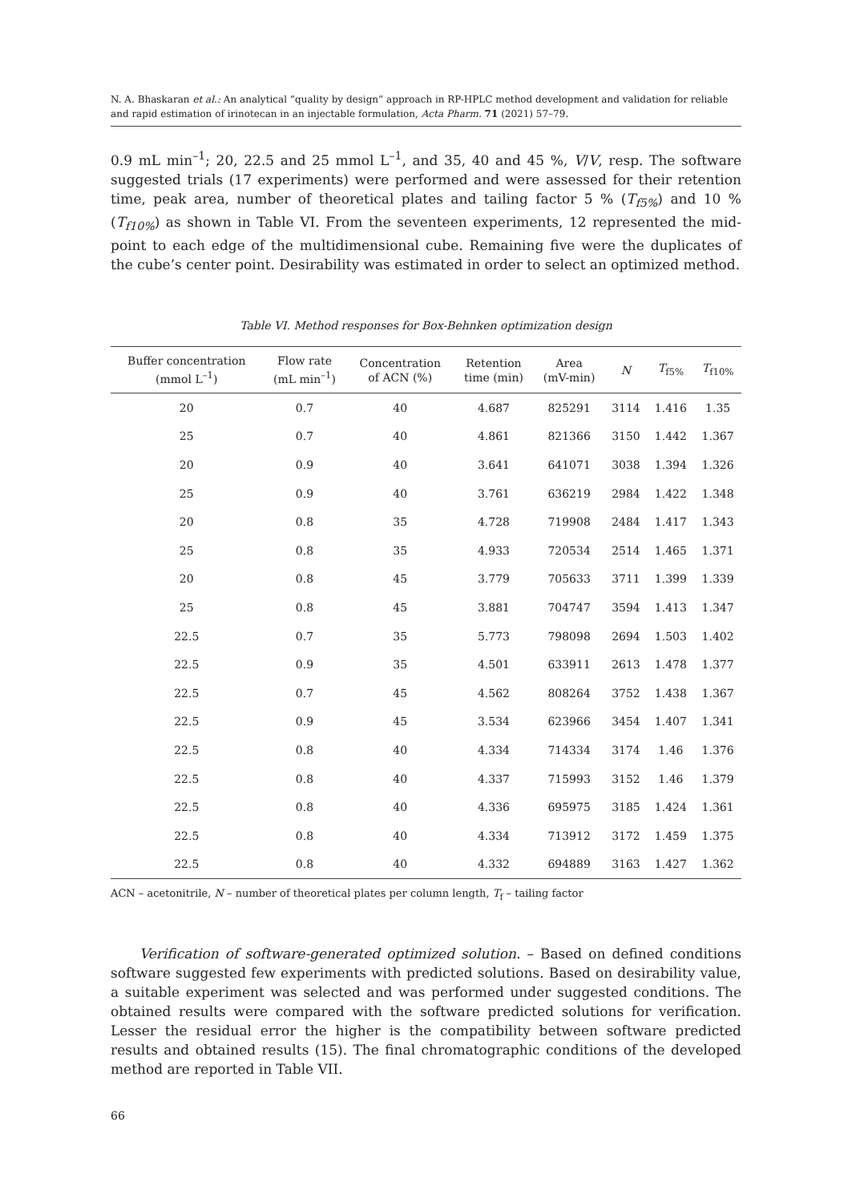N. A. Bhaskaran et al.: An analytical “quality by design” approach in RP-HPLC method development and validation for reliable and rapid estimation of irinotecan in an injectable formulation, Acta Pharm. 71 (2021) 57–79.
0.9 mL min<sup>–1</sup>; 20, 22.5 and 25 mmol L<sup>–1</sup>, and 35, 40 and 45 %, V/V, resp. The software suggested trials (17 experiments) were performed and were assessed for their retention time, peak area, number of theoretical plates and tailing factor 5 % (T<sub>f5%</sub>) and 10 % (T<sub>f10%</sub>) as shown in Table VI. From the seventeen experiments, 12 represented the mid-point to each edge of the multidimensional cube. Remaining five were the duplicates of the cube’s center point. Desirability was estimated in order to select an optimized method.
Table VI. Method responses for Box-Behnken optimization design
| Buffer concentration (mmol L<sup>–1</sup>) | Flow rate (mL min<sup>–1</sup>) | Concentration of ACN (%) | Retention time (min) | Area (mV-min) | N | T<sub>f5%</sub> | T<sub>f10%</sub> |
| --- | --- | --- | --- | --- | --- | --- | --- |
| 20 | 0.7 | 40 | 4.687 | 825291 | 3114 | 1.416 | 1.35 |
| 25 | 0.7 | 40 | 4.861 | 821366 | 3150 | 1.442 | 1.367 |
| 20 | 0.9 | 40 | 3.641 | 641071 | 3038 | 1.394 | 1.326 |
| 25 | 0.9 | 40 | 3.761 | 636219 | 2984 | 1.422 | 1.348 |
| 20 | 0.8 | 35 | 4.728 | 719908 | 2484 | 1.417 | 1.343 |
| 25 | 0.8 | 35 | 4.933 | 720534 | 2514 | 1.465 | 1.371 |
| 20 | 0.8 | 45 | 3.779 | 705633 | 3711 | 1.399 | 1.339 |
| 25 | 0.8 | 45 | 3.881 | 704747 | 3594 | 1.413 | 1.347 |
| 22.5 | 0.7 | 35 | 5.773 | 798098 | 2694 | 1.503 | 1.402 |
| 22.5 | 0.9 | 35 | 4.501 | 633911 | 2613 | 1.478 | 1.377 |
| 22.5 | 0.7 | 45 | 4.562 | 808264 | 3752 | 1.438 | 1.367 |
| 22.5 | 0.9 | 45 | 3.534 | 623966 | 3454 | 1.407 | 1.341 |
| 22.5 | 0.8 | 40 | 4.334 | 714334 | 3174 | 1.46 | 1.376 |
| 22.5 | 0.8 | 40 | 4.337 | 715993 | 3152 | 1.46 | 1.379 |
| 22.5 | 0.8 | 40 | 4.336 | 695975 | 3185 | 1.424 | 1.361 |
| 22.5 | 0.8 | 40 | 4.334 | 713912 | 3172 | 1.459 | 1.375 |
| 22.5 | 0.8 | 40 | 4.332 | 694889 | 3163 | 1.427 | 1.362 |
ACN – acetonitrile, N – number of theoretical plates per column length, T<sub>f</sub> – tailing factor
Verification of software-generated optimized solution. – Based on defined conditions software suggested few experiments with predicted solutions. Based on desirability value, a suitable experiment was selected and was performed under suggested conditions. The obtained results were compared with the software predicted solutions for verification. Lesser the residual error the higher is the compatibility between software predicted results and obtained results (15). The final chromatographic conditions of the developed method are reported in Table VII.
66